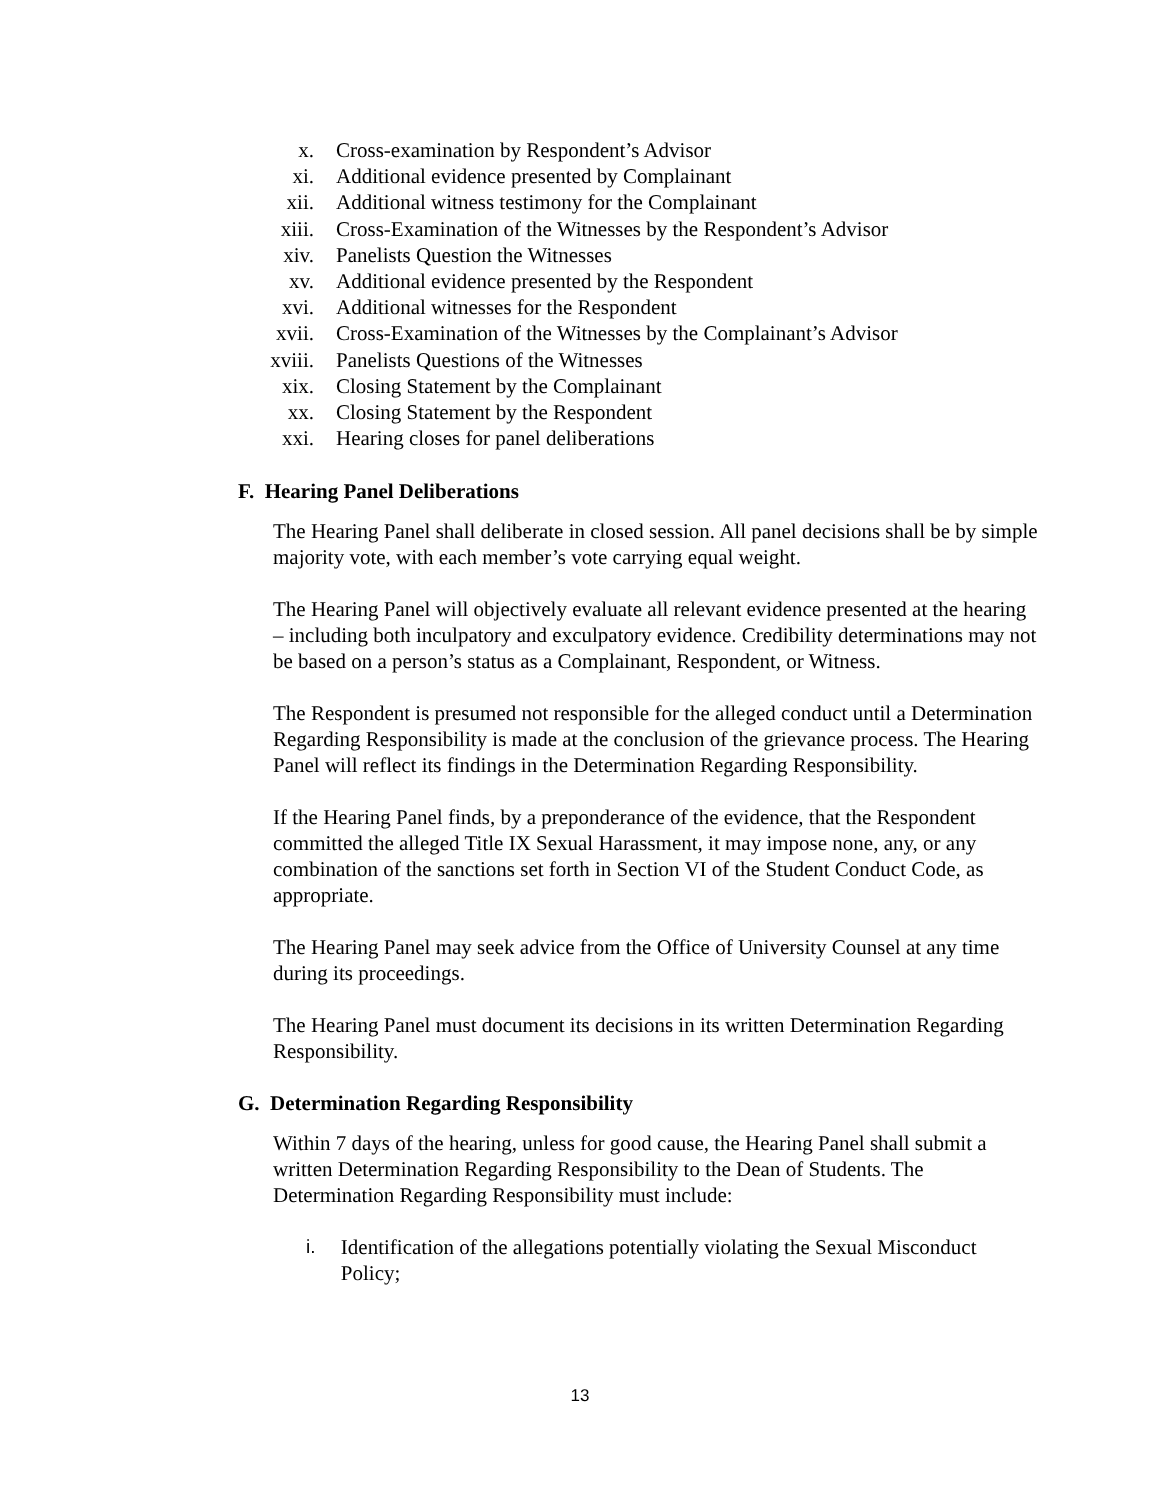x. Cross-examination by Respondent’s Advisor
xi. Additional evidence presented by Complainant
xii. Additional witness testimony for the Complainant
xiii. Cross-Examination of the Witnesses by the Respondent’s Advisor
xiv. Panelists Question the Witnesses
xv. Additional evidence presented by the Respondent
xvi. Additional witnesses for the Respondent
xvii. Cross-Examination of the Witnesses by the Complainant’s Advisor
xviii. Panelists Questions of the Witnesses
xix. Closing Statement by the Complainant
xx. Closing Statement by the Respondent
xxi. Hearing closes for panel deliberations
F. Hearing Panel Deliberations
The Hearing Panel shall deliberate in closed session. All panel decisions shall be by simple majority vote, with each member’s vote carrying equal weight.
The Hearing Panel will objectively evaluate all relevant evidence presented at the hearing – including both inculpatory and exculpatory evidence. Credibility determinations may not be based on a person’s status as a Complainant, Respondent, or Witness.
The Respondent is presumed not responsible for the alleged conduct until a Determination Regarding Responsibility is made at the conclusion of the grievance process. The Hearing Panel will reflect its findings in the Determination Regarding Responsibility.
If the Hearing Panel finds, by a preponderance of the evidence, that the Respondent committed the alleged Title IX Sexual Harassment, it may impose none, any, or any combination of the sanctions set forth in Section VI of the Student Conduct Code, as appropriate.
The Hearing Panel may seek advice from the Office of University Counsel at any time during its proceedings.
The Hearing Panel must document its decisions in its written Determination Regarding Responsibility.
G. Determination Regarding Responsibility
Within 7 days of the hearing, unless for good cause, the Hearing Panel shall submit a written Determination Regarding Responsibility to the Dean of Students. The Determination Regarding Responsibility must include:
i. Identification of the allegations potentially violating the Sexual Misconduct Policy;
13